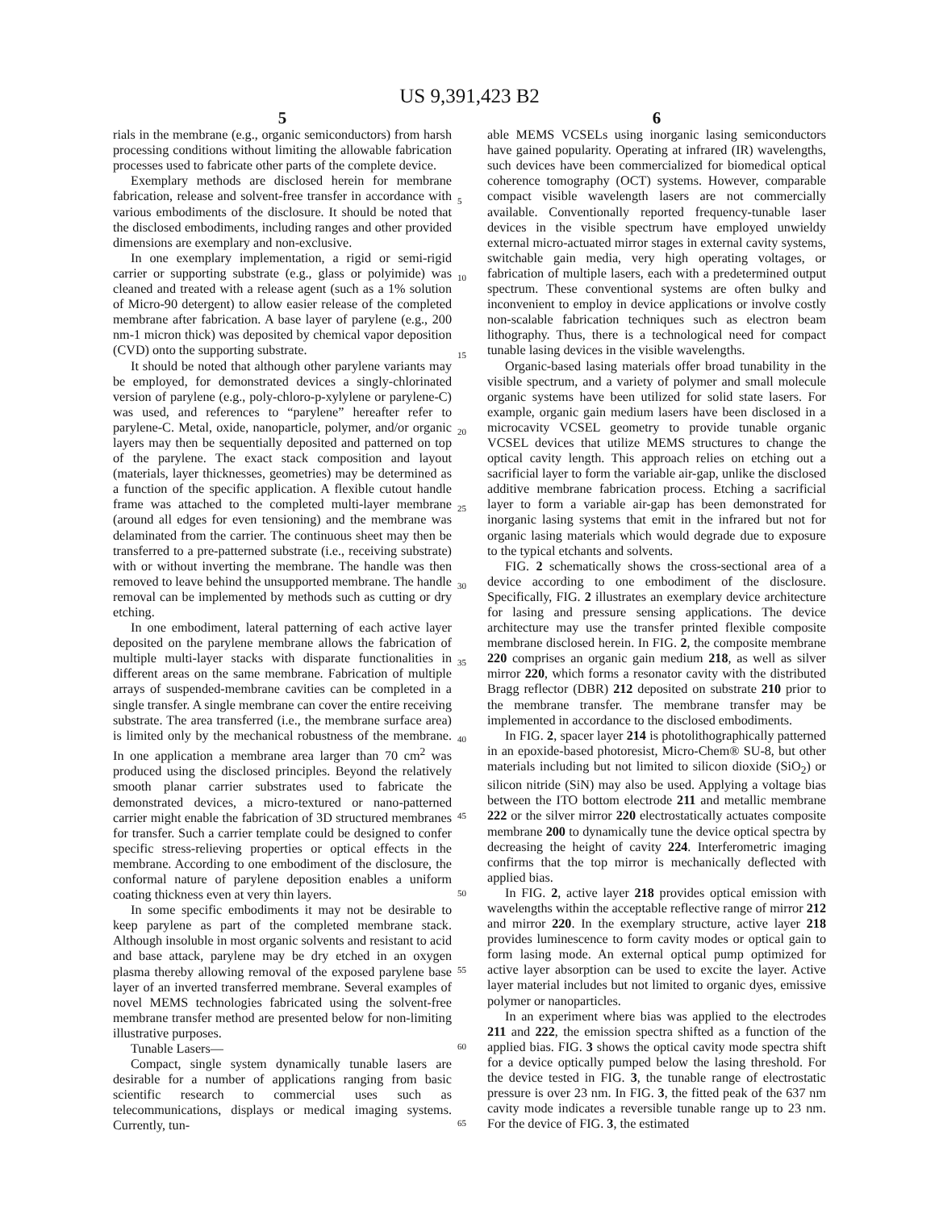US 9,391,423 B2
5
rials in the membrane (e.g., organic semiconductors) from harsh processing conditions without limiting the allowable fabrication processes used to fabricate other parts of the complete device.
Exemplary methods are disclosed herein for membrane fabrication, release and solvent-free transfer in accordance with various embodiments of the disclosure. It should be noted that the disclosed embodiments, including ranges and other provided dimensions are exemplary and non-exclusive.
In one exemplary implementation, a rigid or semi-rigid carrier or supporting substrate (e.g., glass or polyimide) was cleaned and treated with a release agent (such as a 1% solution of Micro-90 detergent) to allow easier release of the completed membrane after fabrication. A base layer of parylene (e.g., 200 nm-1 micron thick) was deposited by chemical vapor deposition (CVD) onto the supporting substrate.
It should be noted that although other parylene variants may be employed, for demonstrated devices a singly-chlorinated version of parylene (e.g., poly-chloro-p-xylylene or parylene-C) was used, and references to “parylene” hereafter refer to parylene-C. Metal, oxide, nanoparticle, polymer, and/or organic layers may then be sequentially deposited and patterned on top of the parylene. The exact stack composition and layout (materials, layer thicknesses, geometries) may be determined as a function of the specific application. A flexible cutout handle frame was attached to the completed multi-layer membrane (around all edges for even tensioning) and the membrane was delaminated from the carrier. The continuous sheet may then be transferred to a pre-patterned substrate (i.e., receiving substrate) with or without inverting the membrane. The handle was then removed to leave behind the unsupported membrane. The handle removal can be implemented by methods such as cutting or dry etching.
In one embodiment, lateral patterning of each active layer deposited on the parylene membrane allows the fabrication of multiple multi-layer stacks with disparate functionalities in different areas on the same membrane. Fabrication of multiple arrays of suspended-membrane cavities can be completed in a single transfer. A single membrane can cover the entire receiving substrate. The area transferred (i.e., the membrane surface area) is limited only by the mechanical robustness of the membrane. In one application a membrane area larger than 70 cm<sup>2</sup> was produced using the disclosed principles. Beyond the relatively smooth planar carrier substrates used to fabricate the demonstrated devices, a micro-textured or nano-patterned carrier might enable the fabrication of 3D structured membranes for transfer. Such a carrier template could be designed to confer specific stress-relieving properties or optical effects in the membrane. According to one embodiment of the disclosure, the conformal nature of parylene deposition enables a uniform coating thickness even at very thin layers.
In some specific embodiments it may not be desirable to keep parylene as part of the completed membrane stack. Although insoluble in most organic solvents and resistant to acid and base attack, parylene may be dry etched in an oxygen plasma thereby allowing removal of the exposed parylene base layer of an inverted transferred membrane. Several examples of novel MEMS technologies fabricated using the solvent-free membrane transfer method are presented below for non-limiting illustrative purposes.
Tunable Lasers—
Compact, single system dynamically tunable lasers are desirable for a number of applications ranging from basic scientific research to commercial uses such as telecommunications, displays or medical imaging systems. Currently, tun-
6
able MEMS VCSELs using inorganic lasing semiconductors have gained popularity. Operating at infrared (IR) wavelengths, such devices have been commercialized for biomedical optical coherence tomography (OCT) systems. However, comparable compact visible wavelength lasers are not commercially available. Conventionally reported frequency-tunable laser devices in the visible spectrum have employed unwieldy external micro-actuated mirror stages in external cavity systems, switchable gain media, very high operating voltages, or fabrication of multiple lasers, each with a predetermined output spectrum. These conventional systems are often bulky and inconvenient to employ in device applications or involve costly non-scalable fabrication techniques such as electron beam lithography. Thus, there is a technological need for compact tunable lasing devices in the visible wavelengths.
Organic-based lasing materials offer broad tunability in the visible spectrum, and a variety of polymer and small molecule organic systems have been utilized for solid state lasers. For example, organic gain medium lasers have been disclosed in a microcavity VCSEL geometry to provide tunable organic VCSEL devices that utilize MEMS structures to change the optical cavity length. This approach relies on etching out a sacrificial layer to form the variable air-gap, unlike the disclosed additive membrane fabrication process. Etching a sacrificial layer to form a variable air-gap has been demonstrated for inorganic lasing systems that emit in the infrared but not for organic lasing materials which would degrade due to exposure to the typical etchants and solvents.
FIG. 2 schematically shows the cross-sectional area of a device according to one embodiment of the disclosure. Specifically, FIG. 2 illustrates an exemplary device architecture for lasing and pressure sensing applications. The device architecture may use the transfer printed flexible composite membrane disclosed herein. In FIG. 2, the composite membrane 220 comprises an organic gain medium 218, as well as silver mirror 220, which forms a resonator cavity with the distributed Bragg reflector (DBR) 212 deposited on substrate 210 prior to the membrane transfer. The membrane transfer may be implemented in accordance to the disclosed embodiments.
In FIG. 2, spacer layer 214 is photolithographically patterned in an epoxide-based photoresist, Micro-Chem® SU-8, but other materials including but not limited to silicon dioxide (SiO<sub>2</sub>) or silicon nitride (SiN) may also be used. Applying a voltage bias between the ITO bottom electrode 211 and metallic membrane 222 or the silver mirror 220 electrostatically actuates composite membrane 200 to dynamically tune the device optical spectra by decreasing the height of cavity 224. Interferometric imaging confirms that the top mirror is mechanically deflected with applied bias.
In FIG. 2, active layer 218 provides optical emission with wavelengths within the acceptable reflective range of mirror 212 and mirror 220. In the exemplary structure, active layer 218 provides luminescence to form cavity modes or optical gain to form lasing mode. An external optical pump optimized for active layer absorption can be used to excite the layer. Active layer material includes but not limited to organic dyes, emissive polymer or nanoparticles.
In an experiment where bias was applied to the electrodes 211 and 222, the emission spectra shifted as a function of the applied bias. FIG. 3 shows the optical cavity mode spectra shift for a device optically pumped below the lasing threshold. For the device tested in FIG. 3, the tunable range of electrostatic pressure is over 23 nm. In FIG. 3, the fitted peak of the 637 nm cavity mode indicates a reversible tunable range up to 23 nm. For the device of FIG. 3, the estimated
5
10
15
20
25
30
35
40
45
50
55
60
65